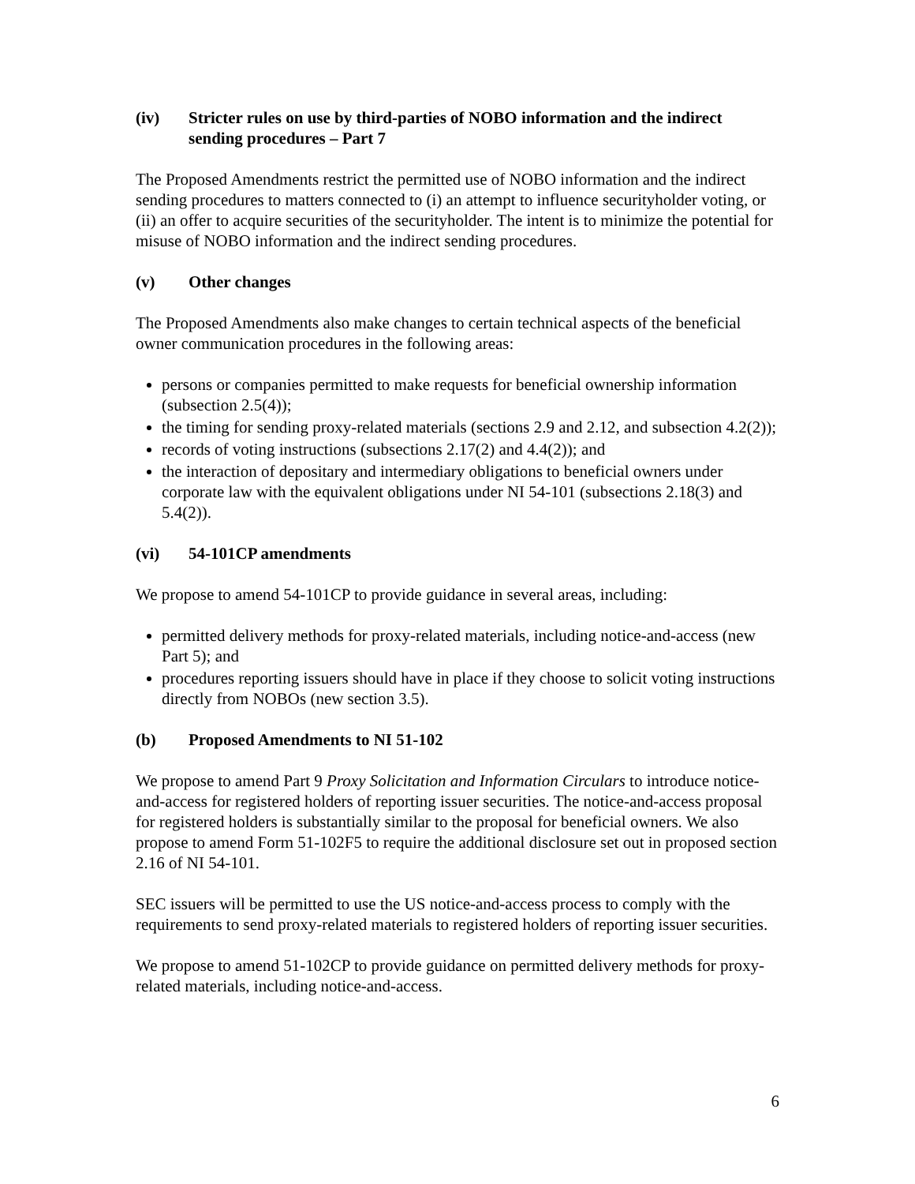(iv) Stricter rules on use by third-parties of NOBO information and the indirect sending procedures – Part 7
The Proposed Amendments restrict the permitted use of NOBO information and the indirect sending procedures to matters connected to (i) an attempt to influence securityholder voting, or (ii) an offer to acquire securities of the securityholder. The intent is to minimize the potential for misuse of NOBO information and the indirect sending procedures.
(v) Other changes
The Proposed Amendments also make changes to certain technical aspects of the beneficial owner communication procedures in the following areas:
persons or companies permitted to make requests for beneficial ownership information (subsection 2.5(4));
the timing for sending proxy-related materials (sections 2.9 and 2.12, and subsection 4.2(2));
records of voting instructions (subsections 2.17(2) and 4.4(2)); and
the interaction of depositary and intermediary obligations to beneficial owners under corporate law with the equivalent obligations under NI 54-101 (subsections 2.18(3) and 5.4(2)).
(vi) 54-101CP amendments
We propose to amend 54-101CP to provide guidance in several areas, including:
permitted delivery methods for proxy-related materials, including notice-and-access (new Part 5); and
procedures reporting issuers should have in place if they choose to solicit voting instructions directly from NOBOs (new section 3.5).
(b) Proposed Amendments to NI 51-102
We propose to amend Part 9 Proxy Solicitation and Information Circulars to introduce notice-and-access for registered holders of reporting issuer securities. The notice-and-access proposal for registered holders is substantially similar to the proposal for beneficial owners. We also propose to amend Form 51-102F5 to require the additional disclosure set out in proposed section 2.16 of NI 54-101.
SEC issuers will be permitted to use the US notice-and-access process to comply with the requirements to send proxy-related materials to registered holders of reporting issuer securities.
We propose to amend 51-102CP to provide guidance on permitted delivery methods for proxy-related materials, including notice-and-access.
6